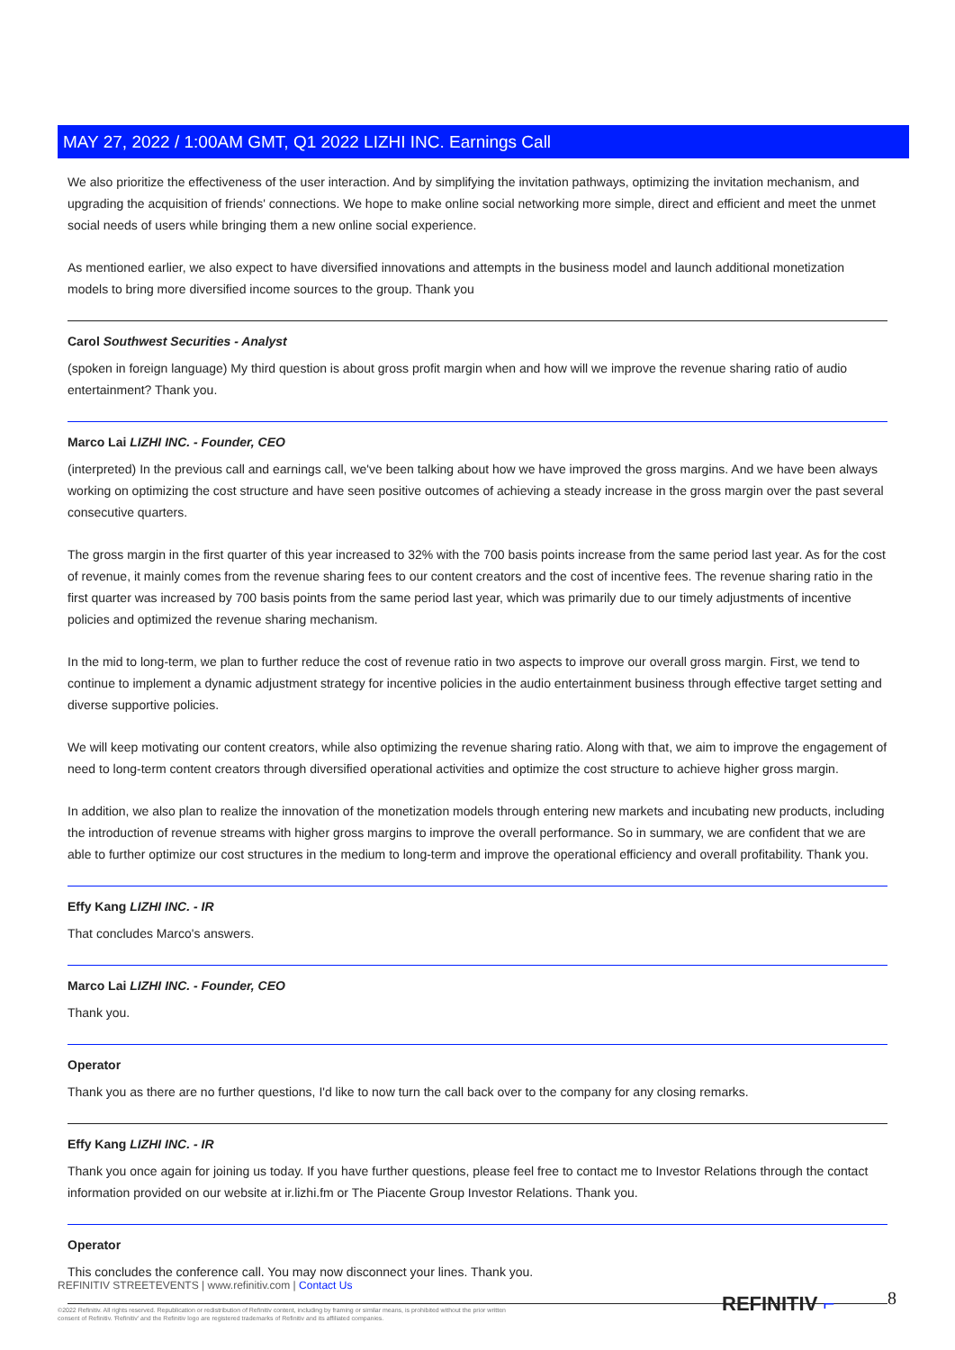MAY 27, 2022 / 1:00AM GMT, Q1 2022 LIZHI INC. Earnings Call
We also prioritize the effectiveness of the user interaction. And by simplifying the invitation pathways, optimizing the invitation mechanism, and upgrading the acquisition of friends' connections. We hope to make online social networking more simple, direct and efficient and meet the unmet social needs of users while bringing them a new online social experience.
As mentioned earlier, we also expect to have diversified innovations and attempts in the business model and launch additional monetization models to bring more diversified income sources to the group. Thank you
Carol Southwest Securities - Analyst
(spoken in foreign language) My third question is about gross profit margin when and how will we improve the revenue sharing ratio of audio entertainment? Thank you.
Marco Lai LIZHI INC. - Founder, CEO
(interpreted) In the previous call and earnings call, we've been talking about how we have improved the gross margins. And we have been always working on optimizing the cost structure and have seen positive outcomes of achieving a steady increase in the gross margin over the past several consecutive quarters.
The gross margin in the first quarter of this year increased to 32% with the 700 basis points increase from the same period last year. As for the cost of revenue, it mainly comes from the revenue sharing fees to our content creators and the cost of incentive fees. The revenue sharing ratio in the first quarter was increased by 700 basis points from the same period last year, which was primarily due to our timely adjustments of incentive policies and optimized the revenue sharing mechanism.
In the mid to long-term, we plan to further reduce the cost of revenue ratio in two aspects to improve our overall gross margin. First, we tend to continue to implement a dynamic adjustment strategy for incentive policies in the audio entertainment business through effective target setting and diverse supportive policies.
We will keep motivating our content creators, while also optimizing the revenue sharing ratio. Along with that, we aim to improve the engagement of need to long-term content creators through diversified operational activities and optimize the cost structure to achieve higher gross margin.
In addition, we also plan to realize the innovation of the monetization models through entering new markets and incubating new products, including the introduction of revenue streams with higher gross margins to improve the overall performance. So in summary, we are confident that we are able to further optimize our cost structures in the medium to long-term and improve the operational efficiency and overall profitability. Thank you.
Effy Kang LIZHI INC. - IR
That concludes Marco's answers.
Marco Lai LIZHI INC. - Founder, CEO
Thank you.
Operator
Thank you as there are no further questions, I'd like to now turn the call back over to the company for any closing remarks.
Effy Kang LIZHI INC. - IR
Thank you once again for joining us today. If you have further questions, please feel free to contact me to Investor Relations through the contact information provided on our website at ir.lizhi.fm or The Piacente Group Investor Relations. Thank you.
Operator
This concludes the conference call. You may now disconnect your lines. Thank you.
REFINITIV STREETEVENTS | www.refinitiv.com | Contact Us
©2022 Refinitiv. All rights reserved. Republication or redistribution of Refinitiv content, including by framing or similar means, is prohibited without the prior written consent of Refinitiv. 'Refinitiv' and the Refinitiv logo are registered trademarks of Refinitiv and its affiliated companies.
REFINITIV ⌐ 8